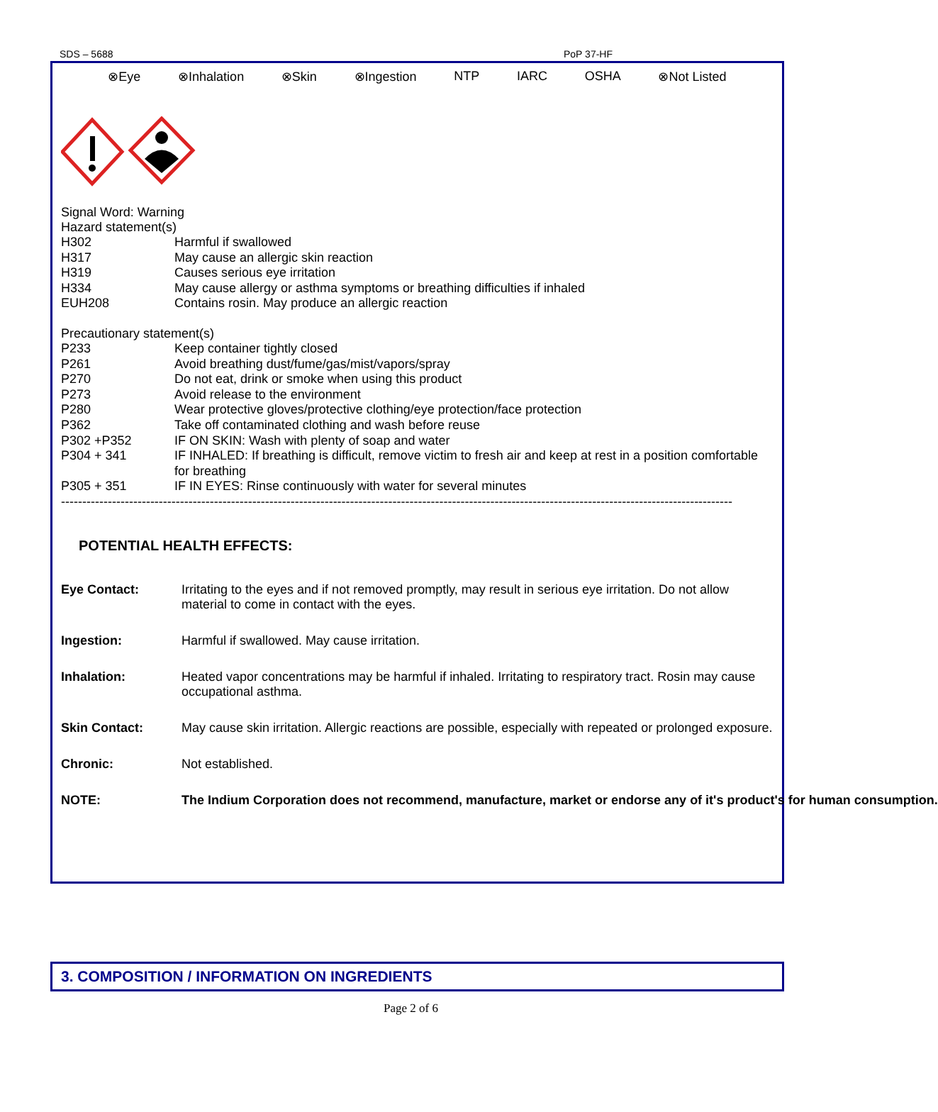SDS – 5688 PoP 37-HF
⊗Eye ⊗Inhalation ⊗Skin ⊗Ingestion NTP IARC OSHA ⊗Not Listed
Signal Word: Warning
Hazard statement(s)
H302 Harmful if swallowed
H317 May cause an allergic skin reaction
H319 Causes serious eye irritation
H334 May cause allergy or asthma symptoms or breathing difficulties if inhaled
EUH208 Contains rosin. May produce an allergic reaction
Precautionary statement(s)
P233 Keep container tightly closed
P261 Avoid breathing dust/fume/gas/mist/vapors/spray
P270 Do not eat, drink or smoke when using this product
P273 Avoid release to the environment
P280 Wear protective gloves/protective clothing/eye protection/face protection
P362 Take off contaminated clothing and wash before reuse
P302 +P352 IF ON SKIN: Wash with plenty of soap and water
P304 + 341 IF INHALED: If breathing is difficult, remove victim to fresh air and keep at rest in a position comfortable for breathing
P305 + 351 IF IN EYES: Rinse continuously with water for several minutes
--------------------------------------------------------------------------------------------------------------------------------------------------------------
POTENTIAL HEALTH EFFECTS:
Eye Contact: Irritating to the eyes and if not removed promptly, may result in serious eye irritation. Do not allow material to come in contact with the eyes.
Ingestion: Harmful if swallowed. May cause irritation.
Inhalation: Heated vapor concentrations may be harmful if inhaled. Irritating to respiratory tract. Rosin may cause occupational asthma.
Skin Contact: May cause skin irritation. Allergic reactions are possible, especially with repeated or prolonged exposure.
Chronic: Not established.
NOTE: The Indium Corporation does not recommend, manufacture, market or endorse any of it's product's for human consumption.
3. COMPOSITION / INFORMATION ON INGREDIENTS
Page 2 of 6